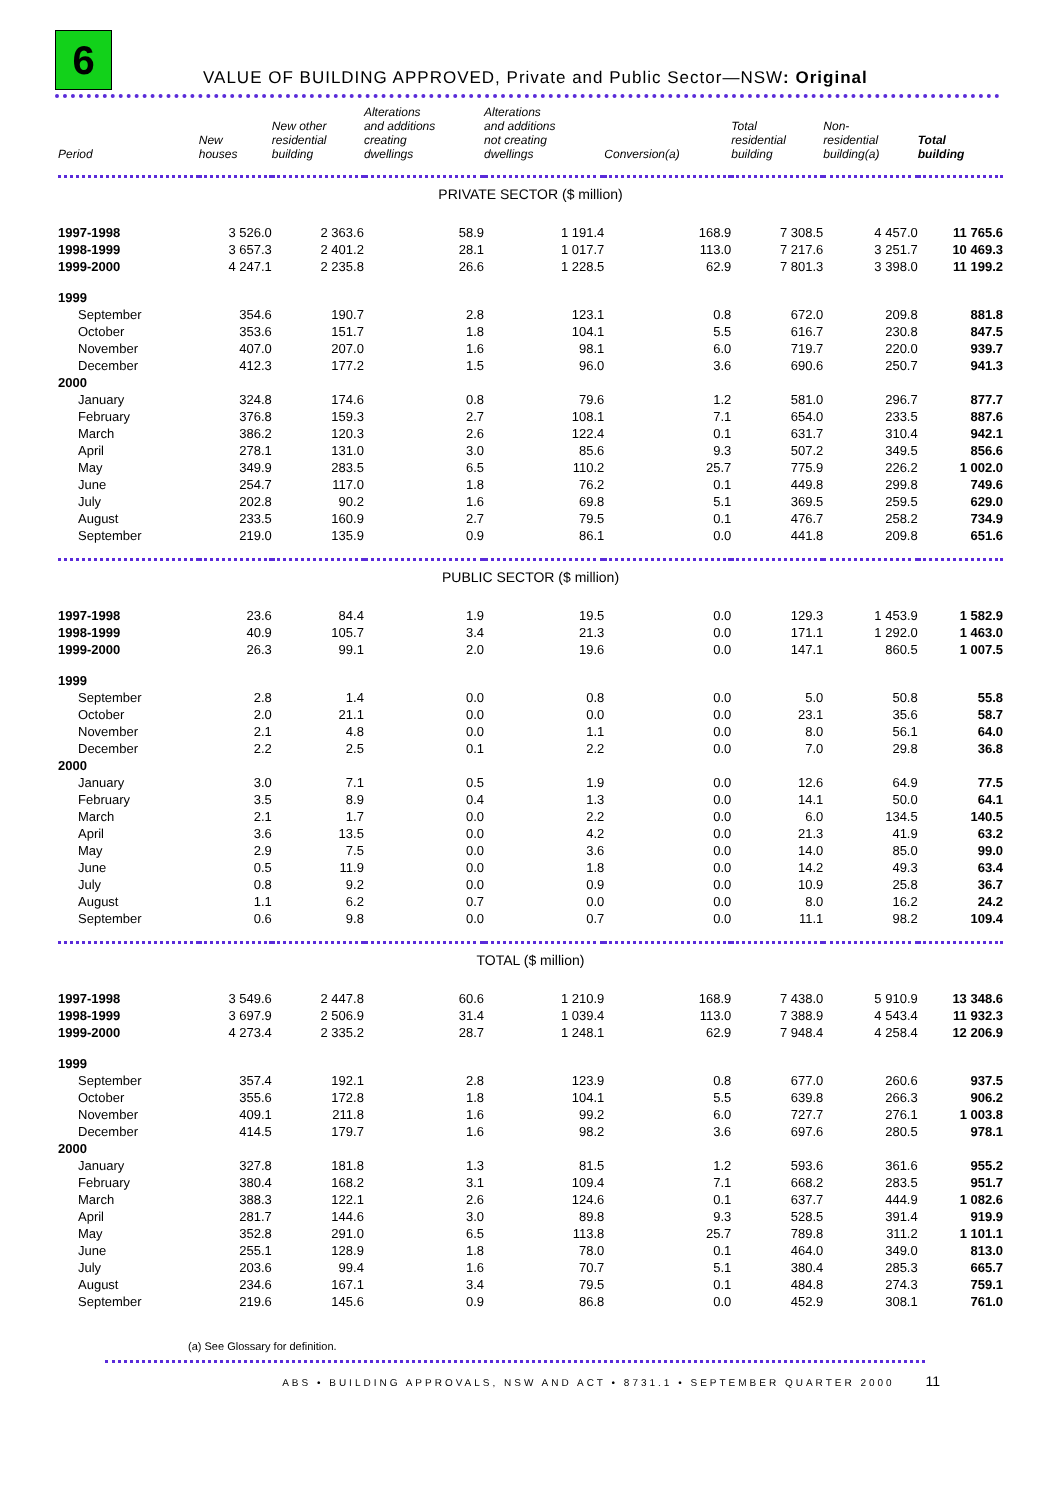6
VALUE OF BUILDING APPROVED, Private and Public Sector—NSW: Original
| Period | New houses | New other residential building | Alterations and additions creating dwellings | Alterations and additions not creating dwellings | Conversion(a) | Total residential building | Non- residential building(a) | Total building |
| --- | --- | --- | --- | --- | --- | --- | --- | --- |
| PRIVATE SECTOR ($ million) | | | | | | | | |
| 1997-1998 | 3 526.0 | 2 363.6 | 58.9 | 1 191.4 | 168.9 | 7 308.5 | 4 457.0 | 11 765.6 |
| 1998-1999 | 3 657.3 | 2 401.2 | 28.1 | 1 017.7 | 113.0 | 7 217.6 | 3 251.7 | 10 469.3 |
| 1999-2000 | 4 247.1 | 2 235.8 | 26.6 | 1 228.5 | 62.9 | 7 801.3 | 3 398.0 | 11 199.2 |
| 1999 | | | | | | | | |
| September | 354.6 | 190.7 | 2.8 | 123.1 | 0.8 | 672.0 | 209.8 | 881.8 |
| October | 353.6 | 151.7 | 1.8 | 104.1 | 5.5 | 616.7 | 230.8 | 847.5 |
| November | 407.0 | 207.0 | 1.6 | 98.1 | 6.0 | 719.7 | 220.0 | 939.7 |
| December | 412.3 | 177.2 | 1.5 | 96.0 | 3.6 | 690.6 | 250.7 | 941.3 |
| 2000 | | | | | | | | |
| January | 324.8 | 174.6 | 0.8 | 79.6 | 1.2 | 581.0 | 296.7 | 877.7 |
| February | 376.8 | 159.3 | 2.7 | 108.1 | 7.1 | 654.0 | 233.5 | 887.6 |
| March | 386.2 | 120.3 | 2.6 | 122.4 | 0.1 | 631.7 | 310.4 | 942.1 |
| April | 278.1 | 131.0 | 3.0 | 85.6 | 9.3 | 507.2 | 349.5 | 856.6 |
| May | 349.9 | 283.5 | 6.5 | 110.2 | 25.7 | 775.9 | 226.2 | 1 002.0 |
| June | 254.7 | 117.0 | 1.8 | 76.2 | 0.1 | 449.8 | 299.8 | 749.6 |
| July | 202.8 | 90.2 | 1.6 | 69.8 | 5.1 | 369.5 | 259.5 | 629.0 |
| August | 233.5 | 160.9 | 2.7 | 79.5 | 0.1 | 476.7 | 258.2 | 734.9 |
| September | 219.0 | 135.9 | 0.9 | 86.1 | 0.0 | 441.8 | 209.8 | 651.6 |
| PUBLIC SECTOR ($ million) | | | | | | | | |
| 1997-1998 | 23.6 | 84.4 | 1.9 | 19.5 | 0.0 | 129.3 | 1 453.9 | 1 582.9 |
| 1998-1999 | 40.9 | 105.7 | 3.4 | 21.3 | 0.0 | 171.1 | 1 292.0 | 1 463.0 |
| 1999-2000 | 26.3 | 99.1 | 2.0 | 19.6 | 0.0 | 147.1 | 860.5 | 1 007.5 |
| 1999 | | | | | | | | |
| September | 2.8 | 1.4 | 0.0 | 0.8 | 0.0 | 5.0 | 50.8 | 55.8 |
| October | 2.0 | 21.1 | 0.0 | 0.0 | 0.0 | 23.1 | 35.6 | 58.7 |
| November | 2.1 | 4.8 | 0.0 | 1.1 | 0.0 | 8.0 | 56.1 | 64.0 |
| December | 2.2 | 2.5 | 0.1 | 2.2 | 0.0 | 7.0 | 29.8 | 36.8 |
| 2000 | | | | | | | | |
| January | 3.0 | 7.1 | 0.5 | 1.9 | 0.0 | 12.6 | 64.9 | 77.5 |
| February | 3.5 | 8.9 | 0.4 | 1.3 | 0.0 | 14.1 | 50.0 | 64.1 |
| March | 2.1 | 1.7 | 0.0 | 2.2 | 0.0 | 6.0 | 134.5 | 140.5 |
| April | 3.6 | 13.5 | 0.0 | 4.2 | 0.0 | 21.3 | 41.9 | 63.2 |
| May | 2.9 | 7.5 | 0.0 | 3.6 | 0.0 | 14.0 | 85.0 | 99.0 |
| June | 0.5 | 11.9 | 0.0 | 1.8 | 0.0 | 14.2 | 49.3 | 63.4 |
| July | 0.8 | 9.2 | 0.0 | 0.9 | 0.0 | 10.9 | 25.8 | 36.7 |
| August | 1.1 | 6.2 | 0.7 | 0.0 | 0.0 | 8.0 | 16.2 | 24.2 |
| September | 0.6 | 9.8 | 0.0 | 0.7 | 0.0 | 11.1 | 98.2 | 109.4 |
| TOTAL ($ million) | | | | | | | | |
| 1997-1998 | 3 549.6 | 2 447.8 | 60.6 | 1 210.9 | 168.9 | 7 438.0 | 5 910.9 | 13 348.6 |
| 1998-1999 | 3 697.9 | 2 506.9 | 31.4 | 1 039.4 | 113.0 | 7 388.9 | 4 543.4 | 11 932.3 |
| 1999-2000 | 4 273.4 | 2 335.2 | 28.7 | 1 248.1 | 62.9 | 7 948.4 | 4 258.4 | 12 206.9 |
| 1999 | | | | | | | | |
| September | 357.4 | 192.1 | 2.8 | 123.9 | 0.8 | 677.0 | 260.6 | 937.5 |
| October | 355.6 | 172.8 | 1.8 | 104.1 | 5.5 | 639.8 | 266.3 | 906.2 |
| November | 409.1 | 211.8 | 1.6 | 99.2 | 6.0 | 727.7 | 276.1 | 1 003.8 |
| December | 414.5 | 179.7 | 1.6 | 98.2 | 3.6 | 697.6 | 280.5 | 978.1 |
| 2000 | | | | | | | | |
| January | 327.8 | 181.8 | 1.3 | 81.5 | 1.2 | 593.6 | 361.6 | 955.2 |
| February | 380.4 | 168.2 | 3.1 | 109.4 | 7.1 | 668.2 | 283.5 | 951.7 |
| March | 388.3 | 122.1 | 2.6 | 124.6 | 0.1 | 637.7 | 444.9 | 1 082.6 |
| April | 281.7 | 144.6 | 3.0 | 89.8 | 9.3 | 528.5 | 391.4 | 919.9 |
| May | 352.8 | 291.0 | 6.5 | 113.8 | 25.7 | 789.8 | 311.2 | 1 101.1 |
| June | 255.1 | 128.9 | 1.8 | 78.0 | 0.1 | 464.0 | 349.0 | 813.0 |
| July | 203.6 | 99.4 | 1.6 | 70.7 | 5.1 | 380.4 | 285.3 | 665.7 |
| August | 234.6 | 167.1 | 3.4 | 79.5 | 0.1 | 484.8 | 274.3 | 759.1 |
| September | 219.6 | 145.6 | 0.9 | 86.8 | 0.0 | 452.9 | 308.1 | 761.0 |
(a) See Glossary for definition.
ABS • BUILDING APPROVALS, NSW AND ACT • 8731.1 • SEPTEMBER QUARTER 2000 11